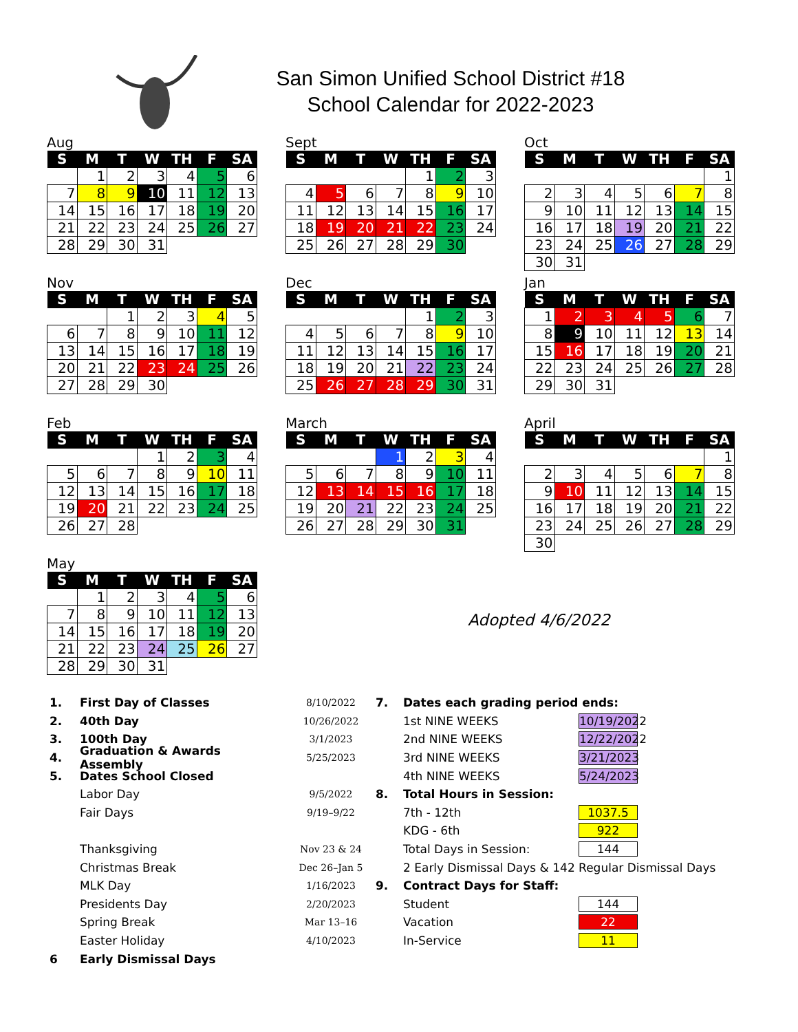San Simon Unified School District #18
School Calendar for 2022-2023
Aug
| S | M | T | W | TH | F | SA |
| --- | --- | --- | --- | --- | --- | --- |
| | 1 | 2 | 3 | 4 | 5 | 6 |
| 7 | 8 | 9 | 10 | 11 | 12 | 13 |
| 14 | 15 | 16 | 17 | 18 | 19 | 20 |
| 21 | 22 | 23 | 24 | 25 | 26 | 27 |
| 28 | 29 | 30 | 31 | | | |
Sept
| S | M | T | W | TH | F | SA |
| --- | --- | --- | --- | --- | --- | --- |
| | | | | 1 | 2 | 3 |
| 4 | 5 | 6 | 7 | 8 | 9 | 10 |
| 11 | 12 | 13 | 14 | 15 | 16 | 17 |
| 18 | 19 | 20 | 21 | 22 | 23 | 24 |
| 25 | 26 | 27 | 28 | 29 | 30 | |
Oct
| S | M | T | W | TH | F | SA |
| --- | --- | --- | --- | --- | --- | --- |
| | | | | | | 1 |
| 2 | 3 | 4 | 5 | 6 | 7 | 8 |
| 9 | 10 | 11 | 12 | 13 | 14 | 15 |
| 16 | 17 | 18 | 19 | 20 | 21 | 22 |
| 23 | 24 | 25 | 26 | 27 | 28 | 29 |
| 30 | 31 | | | | | |
Nov
| S | M | T | W | TH | F | SA |
| --- | --- | --- | --- | --- | --- | --- |
| | | 1 | 2 | 3 | 4 | 5 |
| 6 | 7 | 8 | 9 | 10 | 11 | 12 |
| 13 | 14 | 15 | 16 | 17 | 18 | 19 |
| 20 | 21 | 22 | 23 | 24 | 25 | 26 |
| 27 | 28 | 29 | 30 | | | |
Dec
| S | M | T | W | TH | F | SA |
| --- | --- | --- | --- | --- | --- | --- |
| | | | | 1 | 2 | 3 |
| 4 | 5 | 6 | 7 | 8 | 9 | 10 |
| 11 | 12 | 13 | 14 | 15 | 16 | 17 |
| 18 | 19 | 20 | 21 | 22 | 23 | 24 |
| 25 | 26 | 27 | 28 | 29 | 30 | 31 |
Jan
| S | M | T | W | TH | F | SA |
| --- | --- | --- | --- | --- | --- | --- |
| 1 | 2 | 3 | 4 | 5 | 6 | 7 |
| 8 | 9 | 10 | 11 | 12 | 13 | 14 |
| 15 | 16 | 17 | 18 | 19 | 20 | 21 |
| 22 | 23 | 24 | 25 | 26 | 27 | 28 |
| 29 | 30 | 31 | | | | |
Feb
| S | M | T | W | TH | F | SA |
| --- | --- | --- | --- | --- | --- | --- |
| | | | 1 | 2 | 3 | 4 |
| 5 | 6 | 7 | 8 | 9 | 10 | 11 |
| 12 | 13 | 14 | 15 | 16 | 17 | 18 |
| 19 | 20 | 21 | 22 | 23 | 24 | 25 |
| 26 | 27 | 28 | | | | |
March
| S | M | T | W | TH | F | SA |
| --- | --- | --- | --- | --- | --- | --- |
| | | | 1 | 2 | 3 | 4 |
| 5 | 6 | 7 | 8 | 9 | 10 | 11 |
| 12 | 13 | 14 | 15 | 16 | 17 | 18 |
| 19 | 20 | 21 | 22 | 23 | 24 | 25 |
| 26 | 27 | 28 | 29 | 30 | 31 | |
April
| S | M | T | W | TH | F | SA |
| --- | --- | --- | --- | --- | --- | --- |
| | | | | | | 1 |
| 2 | 3 | 4 | 5 | 6 | 7 | 8 |
| 9 | 10 | 11 | 12 | 13 | 14 | 15 |
| 16 | 17 | 18 | 19 | 20 | 21 | 22 |
| 23 | 24 | 25 | 26 | 27 | 28 | 29 |
| 30 | | | | | | |
May
| S | M | T | W | TH | F | SA |
| --- | --- | --- | --- | --- | --- | --- |
| | 1 | 2 | 3 | 4 | 5 | 6 |
| 7 | 8 | 9 | 10 | 11 | 12 | 13 |
| 14 | 15 | 16 | 17 | 18 | 19 | 20 |
| 21 | 22 | 23 | 24 | 25 | 26 | 27 |
| 28 | 29 | 30 | 31 | | | |
Adopted 4/6/2022
1. First Day of Classes 8/10/2022 7. Dates each grading period ends:
2. 40th Day 10/26/2022 1st NINE WEEKS 10/19/2022
3. 100th Day 3/1/2023 2nd NINE WEEKS 12/22/2022
4. Graduation & Awards Assembly 5/25/2023 3rd NINE WEEKS 3/21/2023
5. Dates School Closed 4th NINE WEEKS 5/24/2023
Labor Day 9/5/2022 8. Total Hours in Session:
Fair Days 9/19–9/22 7th - 12th 1037.5
KDG - 6th 922
Thanksgiving Nov 23 & 24 Total Days in Session: 144
Christmas Break Dec 26–Jan 5 2 Early Dismissal Days & 142 Regular Dismissal Days
MLK Day 1/16/2023 9. Contract Days for Staff:
Presidents Day 2/20/2023 Student 144
Spring Break Mar 13–16 Vacation 22
Easter Holiday 4/10/2023 In-Service 11
6 Early Dismissal Days